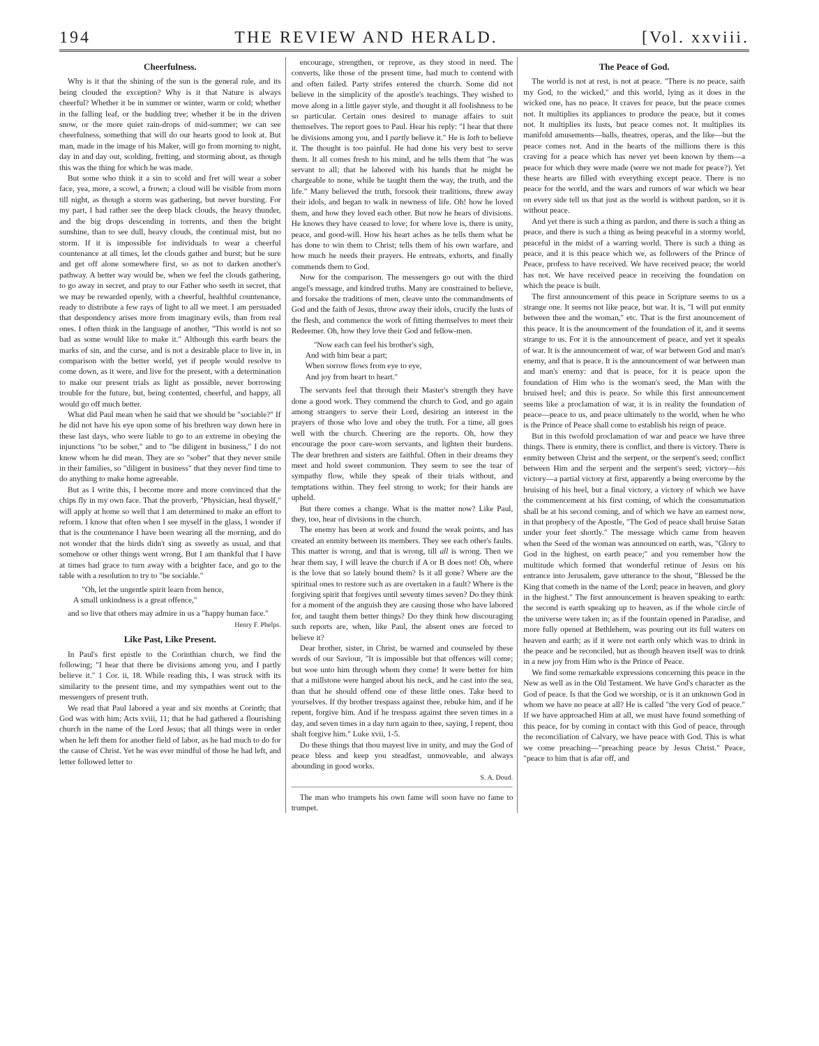194 THE REVIEW AND HERALD. [Vol. xxviii.
Cheerfulness.
Why is it that the shining of the sun is the general rule, and its being clouded the exception? Why is it that Nature is always cheerful? Whether it be in summer or winter, warm or cold; whether in the falling leaf, or the budding tree; whether it be in the driven snow, or the more quiet rain-drops of mid-summer; we can see cheerfulness, something that will do our hearts good to look at. But man, made in the image of his Maker, will go from morning to night, day in and day out, scolding, fretting, and storming about, as though this was the thing for which he was made.
But some who think it a sin to scold and fret will wear a sober face, yea, more, a scowl, a frown; a cloud will be visible from morn till night, as though a storm was gathering, but never bursting. For my part, I had rather see the deep black clouds, the heavy thunder, and the big drops descending in torrents, and then the bright sunshine, than to see dull, heavy clouds, the continual mist, but no storm. If it is impossible for individuals to wear a cheerful countenance at all times, let the clouds gather and burst; but be sure and get off alone somewhere first, so as not to darken another's pathway. A better way would be, when we feel the clouds gathering, to go away in secret, and pray to our Father who seeth in secret, that we may be rewarded openly, with a cheerful, healthful countenance, ready to distribute a few rays of light to all we meet. I am persuaded that despondency arises more from imaginary evils, than from real ones. I often think in the language of another, "This world is not so bad as some would like to make it." Although this earth bears the marks of sin, and the curse, and is not a desirable place to live in, in comparison with the better world, yet if people would resolve to come down, as it were, and live for the present, with a determination to make our present trials as light as possible, never borrowing trouble for the future, but, being contented, cheerful, and happy, all would go off much better.
What did Paul mean when he said that we should be "sociable?" If he did not have his eye upon some of his brethren way down here in these last days, who were liable to go to an extreme in obeying the injunctions "to be sober," and to "be diligent in business," I do not know whom he did mean. They are so "sober" that they never smile in their families, so "diligent in business" that they never find time to do anything to make home agreeable.
But as I write this, I become more and more convinced that the chips fly in my own face. That the proverb, "Physician, heal thyself," will apply at home so well that I am determined to make an effort to reform. I know that often when I see myself in the glass, I wonder if that is the countenance I have been wearing all the morning, and do not wonder that the birds didn't sing as sweetly as usual, and that somehow or other things went wrong. But I am thankful that I have at times had grace to turn away with a brighter face, and go to the table with a resolution to try to "be sociable."
"Oh, let the ungentle spirit learn from hence,
A small unkindness is a great offence,"
and so live that others may admire in us a "happy human face."
Henry F. Phelps.
Like Past, Like Present.
In Paul's first epistle to the Corinthian church, we find the following; "I hear that there be divisions among you, and I partly believe it." 1 Cor. ii, 18. While reading this, I was struck with its similarity to the present time, and my sympathies went out to the messengers of present truth.
We read that Paul labored a year and six months at Corinth; that God was with him; Acts xviii, 11; that he had gathered a flourishing church in the name of the Lord Jesus; that all things were in order when he left them for another field of labor, as he had much to do for the cause of Christ. Yet he was ever mindful of those he had left, and letter followed letter to
encourage, strengthen, or reprove, as they stood in need. The converts, like those of the present time, had much to contend with and often failed. Party strifes entered the church. Some did not believe in the simplicity of the apostle's teachings. They wished to move along in a little gayer style, and thought it all foolishness to be so particular. Certain ones desired to manage affairs to suit themselves. The report goes to Paul. Hear his reply: "I hear that there be divisions among you, and I partly believe it." He is loth to believe it. The thought is too painful. He had done his very best to serve them. It all comes fresh to his mind, and he tells them that "he was servant to all; that he labored with his hands that he might be chargeable to none, while he taught them the way, the truth, and the life." Many believed the truth, forsook their traditions, threw away their idols, and began to walk in newness of life. Oh! how he loved them, and how they loved each other. But now he hears of divisions. He knows they have ceased to love; for where love is, there is unity, peace, and good-will. How his heart aches as he tells them what he has done to win them to Christ; tells them of his own warfare, and how much he needs their prayers. He entreats, exhorts, and finally commends them to God.
Now for the comparison. The messengers go out with the third angel's message, and kindred truths. Many are constrained to believe, and forsake the traditions of men, cleave unto the commandments of God and the faith of Jesus, throw away their idols, crucify the lusts of the flesh, and commence the work of fitting themselves to meet their Redeemer. Oh, how they love their God and fellow-men.
"Now each can feel his brother's sigh,
And with him bear a part;
When sorrow flows from eye to eye,
And joy from heart to heart."
The servants feel that through their Master's strength they have done a good work. They commend the church to God, and go again among strangers to serve their Lord, desiring an interest in the prayers of those who love and obey the truth. For a time, all goes well with the church. Cheering are the reports. Oh, how they encourage the poor care-worn servants, and lighten their burdens. The dear brethren and sisters are faithful. Often in their dreams they meet and hold sweet communion. They seem to see the tear of sympathy flow, while they speak of their trials without, and temptations within. They feel strong to work; for their hands are upheld.
But there comes a change. What is the matter now? Like Paul, they, too, hear of divisions in the church.
The enemy has been at work and found the weak points, and has created an enmity between its members. They see each other's faults. This matter is wrong, and that is wrong, till all is wrong. Then we hear them say, I will leave the church if A or B does not! Oh, where is the love that so lately bound them? Is it all gone? Where are the spiritual ones to restore such as are overtaken in a fault? Where is the forgiving spirit that forgives until seventy times seven? Do they think for a moment of the anguish they are causing those who have labored for, and taught them better things? Do they think how discouraging such reports are, when, like Paul, the absent ones are forced to believe it?
Dear brother, sister, in Christ, be warned and counseled by these words of our Saviour, "It is impossible but that offences will come; but woe unto him through whom they come! It were better for him that a millstone were hanged about his neck, and he cast into the sea, than that he should offend one of these little ones. Take heed to yourselves. If thy brother trespass against thee, rebuke him, and if he repent, forgive him. And if he trespass against thee seven times in a day, and seven times in a day turn again to thee, saying, I repent, thou shalt forgive him." Luke xvii, 1-5.
Do these things that thou mayest live in unity, and may the God of peace bless and keep you steadfast, unmoveable, and always abounding in good works.
S. A. Doud.
The man who trumpets his own fame will soon have no fame to trumpet.
The Peace of God.
The world is not at rest, is not at peace. "There is no peace, saith my God, to the wicked," and this world, lying as it does in the wicked one, has no peace. It craves for peace, but the peace comes not. It multiplies its appliances to produce the peace, but it comes not. It multiplies its lusts, but peace comes not. It multiplies its manifold amusements—balls, theatres, operas, and the like—but the peace comes not. And in the hearts of the millions there is this craving for a peace which has never yet been known by them—a peace for which they were made (were we not made for peace?). Yet these hearts are filled with everything except peace. There is no peace for the world, and the wars and rumors of war which we hear on every side tell us that just as the world is without pardon, so it is without peace.
And yet there is such a thing as pardon, and there is such a thing as peace, and there is such a thing as being peaceful in a stormy world, peaceful in the midst of a warring world. There is such a thing as peace, and it is this peace which we, as followers of the Prince of Peace, profess to have received. We have received peace; the world has not. We have received peace in receiving the foundation on which the peace is built.
The first announcement of this peace in Scripture seems to us a strange one. It seems not like peace, but war. It is, "I will put enmity between thee and the woman," etc. That is the first anouncement of this peace. It is the anouncement of the foundation of it, and it seems strange to us. For it is the announcement of peace, and yet it speaks of war. It is the announcement of war, of war between God and man's enemy, and that is peace. It is the announcement of war between man and man's enemy: and that is peace, for it is peace upon the foundation of Him who is the woman's seed, the Man with the bruised heel; and this is peace. So while this first announcement seems like a proclamation of war, it is in reality the foundation of peace—peace to us, and peace ultimately to the world, when he who is the Prince of Peace shall come to establish his reign of peace.
But in this twofold proclamation of war and peace we have three things. There is enmity, there is conflict, and there is victory. There is enmity between Christ and the serpent, or the serpent's seed; conflict between Him and the serpent and the serpent's seed; victory—his victory—a partial victory at first, apparently a being overcome by the bruising of his heel, but a final victory, a victory of which we have the commencement at his first coming, of which the consummation shall be at his second coming, and of which we have an earnest now, in that prophecy of the Apostle, "The God of peace shall bruise Satan under your feet shortly." The message which came from heaven when the Seed of the woman was announced on earth, was, "Glory to God in the highest, on earth peace;" and you remember how the multitude which formed that wonderful retinue of Jesus on his entrance into Jerusalem, gave utterance to the shout, "Blessed be the King that cometh in the name of the Lord; peace in heaven, and glory in the highest." The first announcement is heaven speaking to earth: the second is earth speaking up to heaven, as if the whole circle of the universe were taken in; as if the fountain opened in Paradise, and more fully opened at Bethlehem, was pouring out its full waters on heaven and earth; as if it were not earth only which was to drink in the peace and be reconciled, but as though heaven itself was to drink in a new joy from Him who is the Prince of Peace.
We find some remarkable expressions concerning this peace in the New as well as in the Old Testament. We have God's character as the God of peace. Is that the God we worship, or is it an unknown God in whom we have no peace at all? He is called "the very God of peace." If we have approached Him at all, we must have found something of this peace, for by coming in contact with this God of peace, through the reconciliation of Calvary, we have peace with God. This is what we come preaching—"preaching peace by Jesus Christ." Peace, "peace to him that is afar off, and